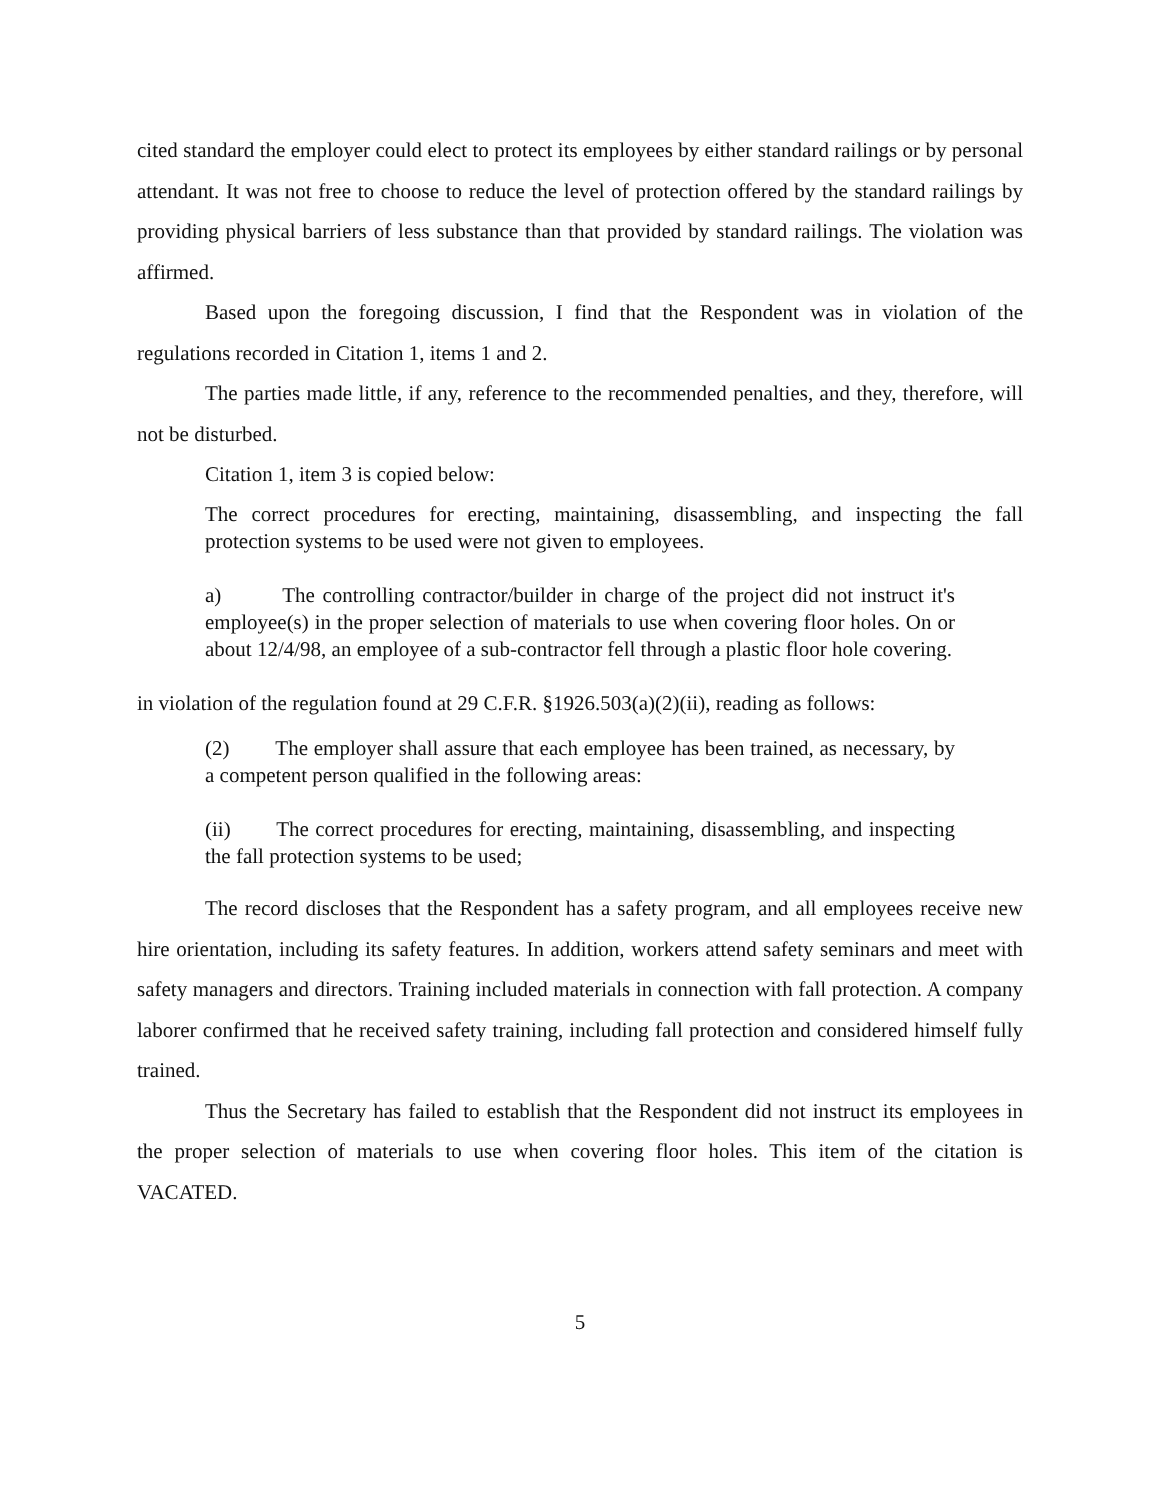cited standard the employer could elect to protect its employees by either standard railings or by personal attendant. It was not free to choose to reduce the level of protection offered by the standard railings by providing physical barriers of less substance than that provided by standard railings. The violation was affirmed.
Based upon the foregoing discussion, I find that the Respondent was in violation of the regulations recorded in Citation 1, items 1 and 2.
The parties made little, if any, reference to the recommended penalties, and they, therefore, will not be disturbed.
Citation 1, item 3 is copied below:
The correct procedures for erecting, maintaining, disassembling, and inspecting the fall protection systems to be used were not given to employees.
a) The controlling contractor/builder in charge of the project did not instruct it's employee(s) in the proper selection of materials to use when covering floor holes. On or about 12/4/98, an employee of a sub-contractor fell through a plastic floor hole covering.
in violation of the regulation found at 29 C.F.R. §1926.503(a)(2)(ii), reading as follows:
(2) The employer shall assure that each employee has been trained, as necessary, by a competent person qualified in the following areas:
(ii) The correct procedures for erecting, maintaining, disassembling, and inspecting the fall protection systems to be used;
The record discloses that the Respondent has a safety program, and all employees receive new hire orientation, including its safety features. In addition, workers attend safety seminars and meet with safety managers and directors. Training included materials in connection with fall protection. A company laborer confirmed that he received safety training, including fall protection and considered himself fully trained.
Thus the Secretary has failed to establish that the Respondent did not instruct its employees in the proper selection of materials to use when covering floor holes. This item of the citation is VACATED.
5